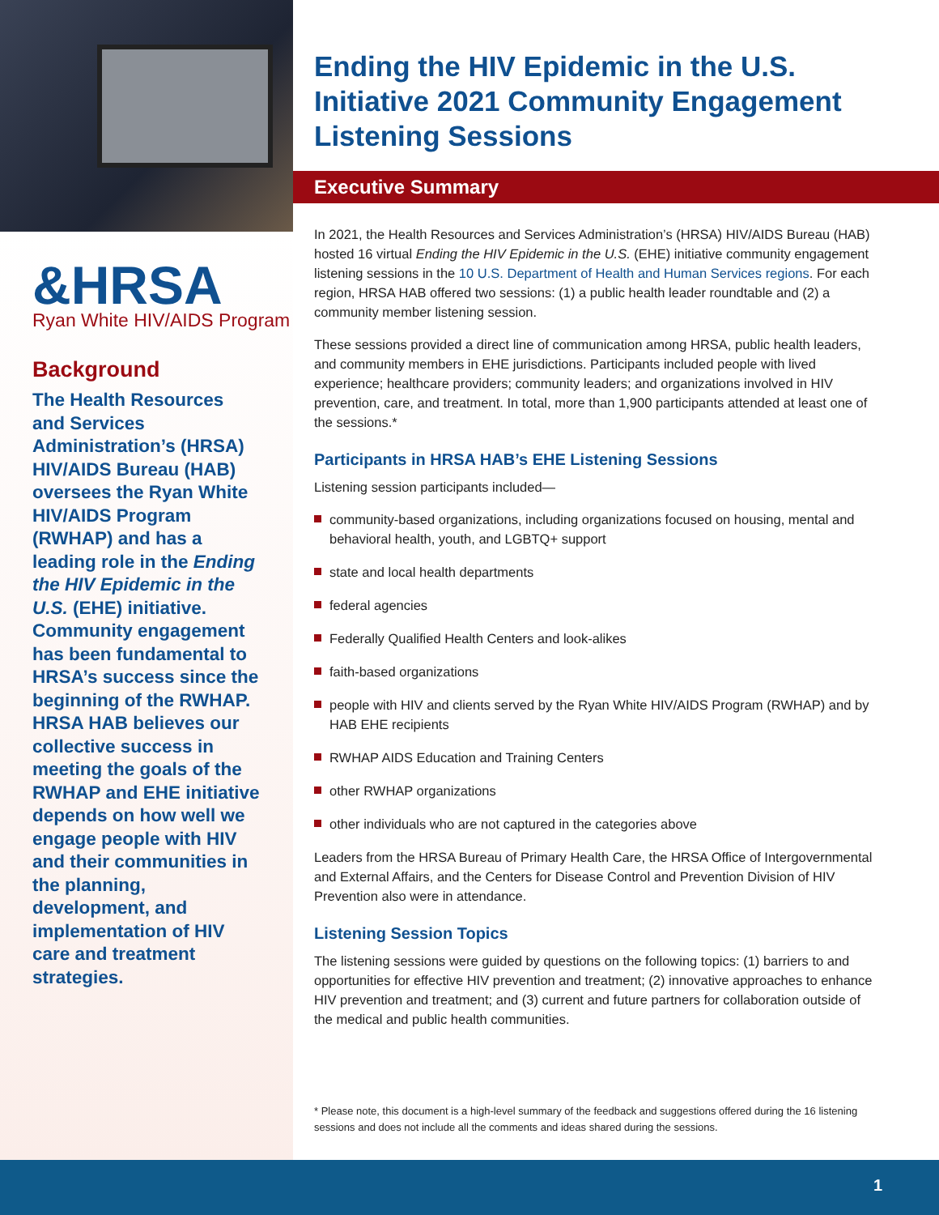&HRSA
Ryan White HIV/AIDS Program
Background
The Health Resources and Services Administration’s (HRSA) HIV/AIDS Bureau (HAB) oversees the Ryan White HIV/AIDS Program (RWHAP) and has a leading role in the Ending the HIV Epidemic in the U.S. (EHE) initiative. Community engagement has been fundamental to HRSA’s success since the beginning of the RWHAP. HRSA HAB believes our collective success in meeting the goals of the RWHAP and EHE initiative depends on how well we engage people with HIV and their communities in the planning, development, and implementation of HIV care and treatment strategies.
Ending the HIV Epidemic in the U.S. Initiative 2021 Community Engagement Listening Sessions
Executive Summary
In 2021, the Health Resources and Services Administration’s (HRSA) HIV/AIDS Bureau (HAB) hosted 16 virtual Ending the HIV Epidemic in the U.S. (EHE) initiative community engagement listening sessions in the 10 U.S. Department of Health and Human Services regions. For each region, HRSA HAB offered two sessions: (1) a public health leader roundtable and (2) a community member listening session.
These sessions provided a direct line of communication among HRSA, public health leaders, and community members in EHE jurisdictions. Participants included people with lived experience; healthcare providers; community leaders; and organizations involved in HIV prevention, care, and treatment. In total, more than 1,900 participants attended at least one of the sessions.*
Participants in HRSA HAB’s EHE Listening Sessions
Listening session participants included—
community-based organizations, including organizations focused on housing, mental and behavioral health, youth, and LGBTQ+ support
state and local health departments
federal agencies
Federally Qualified Health Centers and look-alikes
faith-based organizations
people with HIV and clients served by the Ryan White HIV/AIDS Program (RWHAP) and by HAB EHE recipients
RWHAP AIDS Education and Training Centers
other RWHAP organizations
other individuals who are not captured in the categories above
Leaders from the HRSA Bureau of Primary Health Care, the HRSA Office of Intergovernmental and External Affairs, and the Centers for Disease Control and Prevention Division of HIV Prevention also were in attendance.
Listening Session Topics
The listening sessions were guided by questions on the following topics: (1) barriers to and opportunities for effective HIV prevention and treatment; (2) innovative approaches to enhance HIV prevention and treatment; and (3) current and future partners for collaboration outside of the medical and public health communities.
* Please note, this document is a high-level summary of the feedback and suggestions offered during the 16 listening sessions and does not include all the comments and ideas shared during the sessions.
1